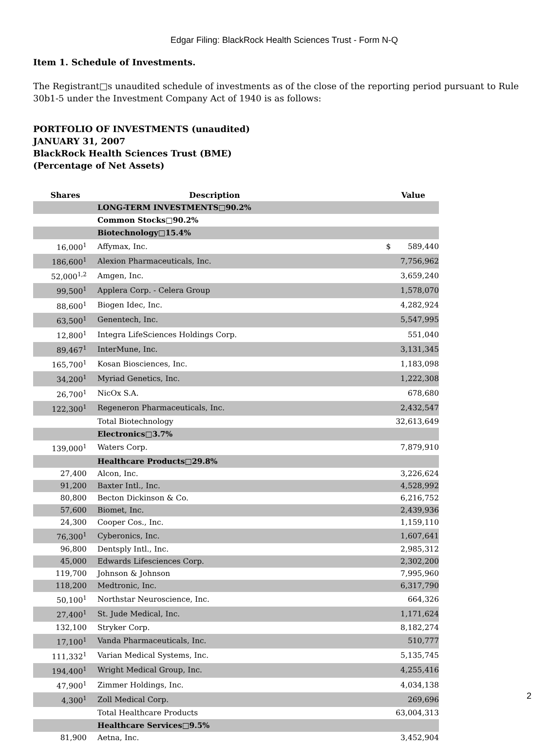Edgar Filing: BlackRock Health Sciences Trust - Form N-Q
Item 1. Schedule of Investments.
The Registrant□s unaudited schedule of investments as of the close of the reporting period pursuant to Rule 30b1-5 under the Investment Company Act of 1940 is as follows:
PORTFOLIO OF INVESTMENTS (unaudited)
JANUARY 31, 2007
BlackRock Health Sciences Trust (BME)
(Percentage of Net Assets)
| Shares | Description | Value |
| --- | --- | --- |
| | LONG-TERM INVESTMENTS□90.2% | |
| | Common Stocks□90.2% | |
| | Biotechnology□15.4% | |
| 16,000<sup>1</sup> | Affymax, Inc. | $ 589,440 |
| 186,600<sup>1</sup> | Alexion Pharmaceuticals, Inc. | 7,756,962 |
| 52,000<sup>1,2</sup> | Amgen, Inc. | 3,659,240 |
| 99,500<sup>1</sup> | Applera Corp. - Celera Group | 1,578,070 |
| 88,600<sup>1</sup> | Biogen Idec, Inc. | 4,282,924 |
| 63,500<sup>1</sup> | Genentech, Inc. | 5,547,995 |
| 12,800<sup>1</sup> | Integra LifeSciences Holdings Corp. | 551,040 |
| 89,467<sup>1</sup> | InterMune, Inc. | 3,131,345 |
| 165,700<sup>1</sup> | Kosan Biosciences, Inc. | 1,183,098 |
| 34,200<sup>1</sup> | Myriad Genetics, Inc. | 1,222,308 |
| 26,700<sup>1</sup> | NicOx S.A. | 678,680 |
| 122,300<sup>1</sup> | Regeneron Pharmaceuticals, Inc. | 2,432,547 |
| | Total Biotechnology | 32,613,649 |
| | Electronics□3.7% | |
| 139,000<sup>1</sup> | Waters Corp. | 7,879,910 |
| | Healthcare Products□29.8% | |
| 27,400 | Alcon, Inc. | 3,226,624 |
| 91,200 | Baxter Intl., Inc. | 4,528,992 |
| 80,800 | Becton Dickinson & Co. | 6,216,752 |
| 57,600 | Biomet, Inc. | 2,439,936 |
| 24,300 | Cooper Cos., Inc. | 1,159,110 |
| 76,300<sup>1</sup> | Cyberonics, Inc. | 1,607,641 |
| 96,800 | Dentsply Intl., Inc. | 2,985,312 |
| 45,000 | Edwards Lifesciences Corp. | 2,302,200 |
| 119,700 | Johnson & Johnson | 7,995,960 |
| 118,200 | Medtronic, Inc. | 6,317,790 |
| 50,100<sup>1</sup> | Northstar Neuroscience, Inc. | 664,326 |
| 27,400<sup>1</sup> | St. Jude Medical, Inc. | 1,171,624 |
| 132,100 | Stryker Corp. | 8,182,274 |
| 17,100<sup>1</sup> | Vanda Pharmaceuticals, Inc. | 510,777 |
| 111,332<sup>1</sup> | Varian Medical Systems, Inc. | 5,135,745 |
| 194,400<sup>1</sup> | Wright Medical Group, Inc. | 4,255,416 |
| 47,900<sup>1</sup> | Zimmer Holdings, Inc. | 4,034,138 |
| 4,300<sup>1</sup> | Zoll Medical Corp. | 269,696 |
| | Total Healthcare Products | 63,004,313 |
| | Healthcare Services□9.5% | |
| 81,900 | Aetna, Inc. | 3,452,904 |
2